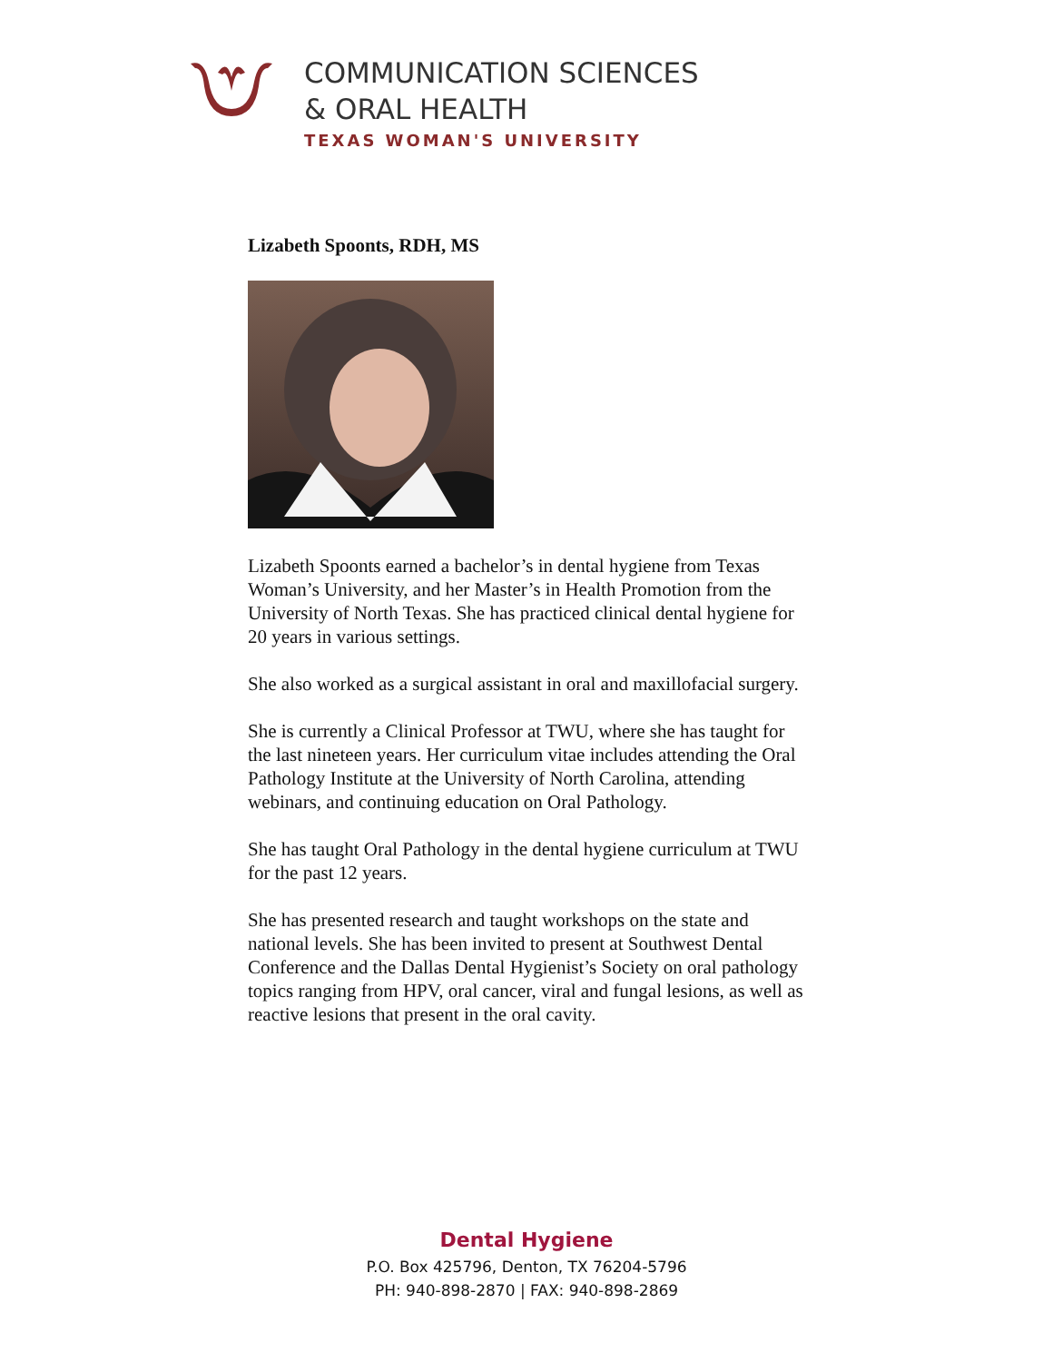COMMUNICATION SCIENCES
& ORAL HEALTH
TEXAS WOMAN'S UNIVERSITY
Lizabeth Spoonts, RDH, MS
Lizabeth Spoonts earned a bachelor’s in dental hygiene from Texas Woman’s University, and her Master’s in Health Promotion from the University of North Texas. She has practiced clinical dental hygiene for 20 years in various settings.
She also worked as a surgical assistant in oral and maxillofacial surgery.
She is currently a Clinical Professor at TWU, where she has taught for the last nineteen years. Her curriculum vitae includes attending the Oral Pathology Institute at the University of North Carolina, attending webinars, and continuing education on Oral Pathology.
She has taught Oral Pathology in the dental hygiene curriculum at TWU for the past 12 years.
She has presented research and taught workshops on the state and national levels. She has been invited to present at Southwest Dental Conference and the Dallas Dental Hygienist’s Society on oral pathology topics ranging from HPV, oral cancer, viral and fungal lesions, as well as reactive lesions that present in the oral cavity.
Dental Hygiene
P.O. Box 425796, Denton, TX 76204-5796
PH: 940-898-2870 | FAX: 940-898-2869